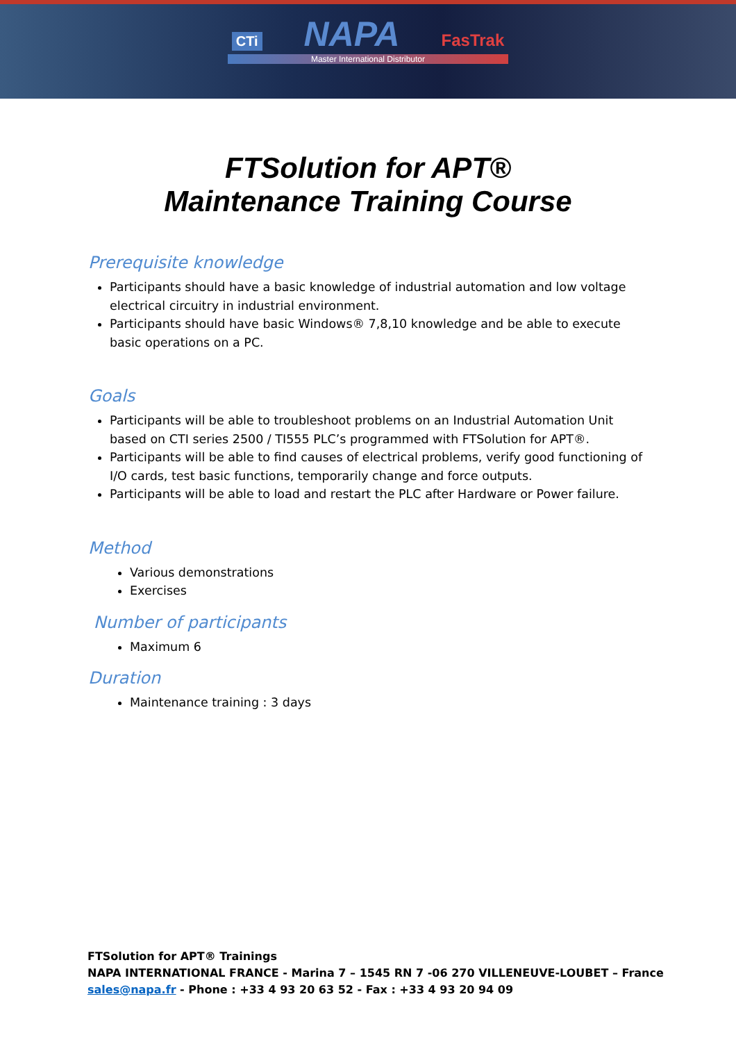CTi NAPA FasTrak
Master International Distributor
FTSolution for APT®
Maintenance Training Course
Prerequisite knowledge
Participants should have a basic knowledge of industrial automation and low voltage electrical circuitry in industrial environment.
Participants should have basic Windows® 7,8,10 knowledge and be able to execute basic operations on a PC.
Goals
Participants will be able to troubleshoot problems on an Industrial Automation Unit based on CTI series 2500 / TI555 PLC’s programmed with FTSolution for APT®.
Participants will be able to find causes of electrical problems, verify good functioning of I/O cards, test basic functions, temporarily change and force outputs.
Participants will be able to load and restart the PLC after Hardware or Power failure.
Method
Various demonstrations
Exercises
Number of participants
Maximum 6
Duration
Maintenance training : 3 days
FTSolution for APT® Trainings
NAPA INTERNATIONAL FRANCE - Marina 7 – 1545 RN 7 -06 270 VILLENEUVE-LOUBET – France
sales@napa.fr - Phone : +33 4 93 20 63 52 - Fax : +33 4 93 20 94 09